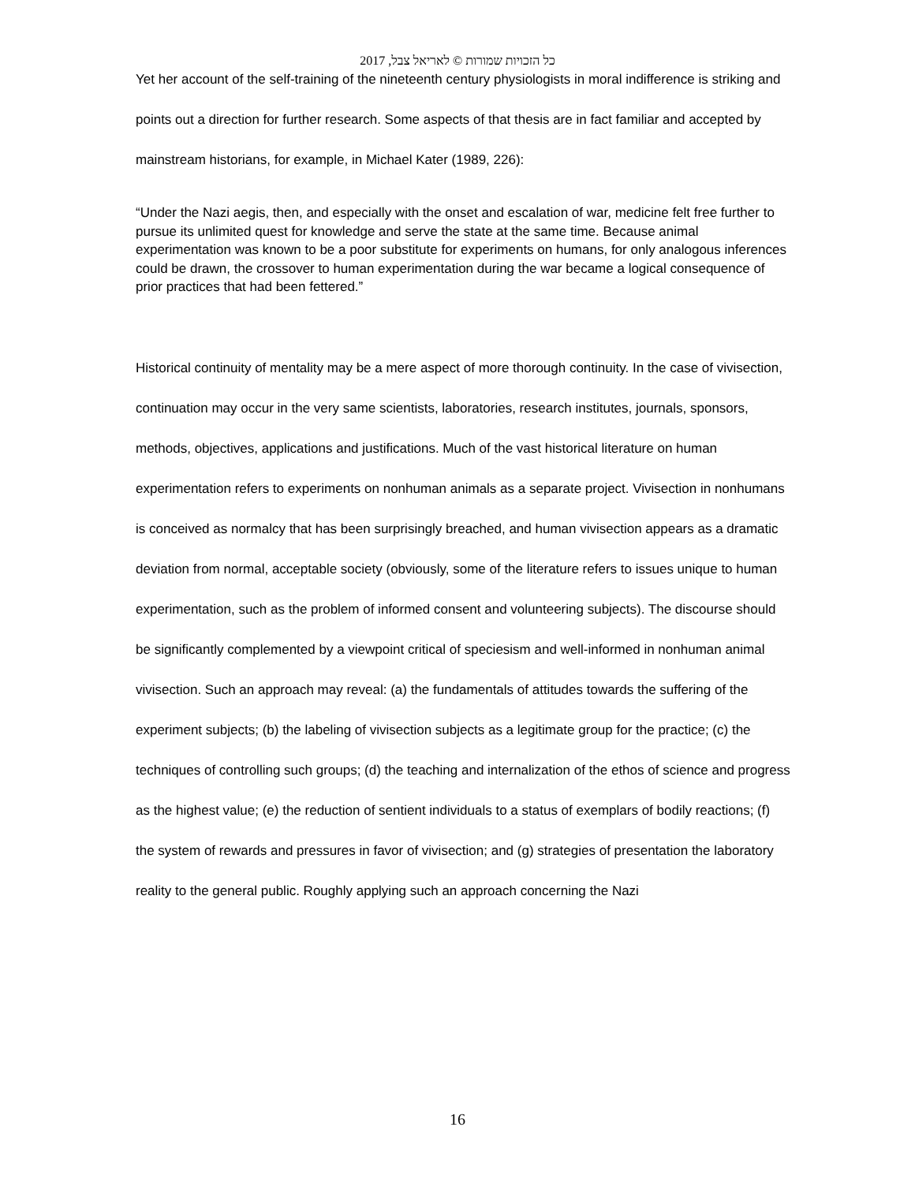כל הזכויות שמורות © לאריאל צבל, 2017
Yet her account of the self-training of the nineteenth century physiologists in moral indifference is striking and points out a direction for further research. Some aspects of that thesis are in fact familiar and accepted by mainstream historians, for example, in Michael Kater (1989, 226):
“Under the Nazi aegis, then, and especially with the onset and escalation of war, medicine felt free further to pursue its unlimited quest for knowledge and serve the state at the same time. Because animal experimentation was known to be a poor substitute for experiments on humans, for only analogous inferences could be drawn, the crossover to human experimentation during the war became a logical consequence of prior practices that had been fettered.”
Historical continuity of mentality may be a mere aspect of more thorough continuity. In the case of vivisection, continuation may occur in the very same scientists, laboratories, research institutes, journals, sponsors, methods, objectives, applications and justifications. Much of the vast historical literature on human experimentation refers to experiments on nonhuman animals as a separate project. Vivisection in nonhumans is conceived as normalcy that has been surprisingly breached, and human vivisection appears as a dramatic deviation from normal, acceptable society (obviously, some of the literature refers to issues unique to human experimentation, such as the problem of informed consent and volunteering subjects). The discourse should be significantly complemented by a viewpoint critical of speciesism and well-informed in nonhuman animal vivisection. Such an approach may reveal: (a) the fundamentals of attitudes towards the suffering of the experiment subjects; (b) the labeling of vivisection subjects as a legitimate group for the practice; (c) the techniques of controlling such groups; (d) the teaching and internalization of the ethos of science and progress as the highest value; (e) the reduction of sentient individuals to a status of exemplars of bodily reactions; (f) the system of rewards and pressures in favor of vivisection; and (g) strategies of presentation the laboratory reality to the general public. Roughly applying such an approach concerning the Nazi
16